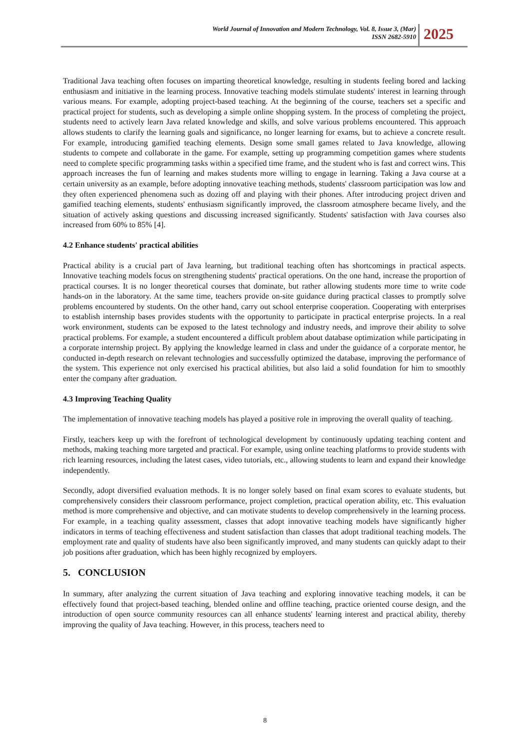World Journal of Innovation and Modern Technology, Vol. 8, Issue 3, (Mar)
ISSN 2682-5910
2025
Traditional Java teaching often focuses on imparting theoretical knowledge, resulting in students feeling bored and lacking enthusiasm and initiative in the learning process. Innovative teaching models stimulate students' interest in learning through various means. For example, adopting project-based teaching. At the beginning of the course, teachers set a specific and practical project for students, such as developing a simple online shopping system. In the process of completing the project, students need to actively learn Java related knowledge and skills, and solve various problems encountered. This approach allows students to clarify the learning goals and significance, no longer learning for exams, but to achieve a concrete result. For example, introducing gamified teaching elements. Design some small games related to Java knowledge, allowing students to compete and collaborate in the game. For example, setting up programming competition games where students need to complete specific programming tasks within a specified time frame, and the student who is fast and correct wins. This approach increases the fun of learning and makes students more willing to engage in learning. Taking a Java course at a certain university as an example, before adopting innovative teaching methods, students' classroom participation was low and they often experienced phenomena such as dozing off and playing with their phones. After introducing project driven and gamified teaching elements, students' enthusiasm significantly improved, the classroom atmosphere became lively, and the situation of actively asking questions and discussing increased significantly. Students' satisfaction with Java courses also increased from 60% to 85% [4].
4.2 Enhance students' practical abilities
Practical ability is a crucial part of Java learning, but traditional teaching often has shortcomings in practical aspects. Innovative teaching models focus on strengthening students' practical operations. On the one hand, increase the proportion of practical courses. It is no longer theoretical courses that dominate, but rather allowing students more time to write code hands-on in the laboratory. At the same time, teachers provide on-site guidance during practical classes to promptly solve problems encountered by students. On the other hand, carry out school enterprise cooperation. Cooperating with enterprises to establish internship bases provides students with the opportunity to participate in practical enterprise projects. In a real work environment, students can be exposed to the latest technology and industry needs, and improve their ability to solve practical problems. For example, a student encountered a difficult problem about database optimization while participating in a corporate internship project. By applying the knowledge learned in class and under the guidance of a corporate mentor, he conducted in-depth research on relevant technologies and successfully optimized the database, improving the performance of the system. This experience not only exercised his practical abilities, but also laid a solid foundation for him to smoothly enter the company after graduation.
4.3 Improving Teaching Quality
The implementation of innovative teaching models has played a positive role in improving the overall quality of teaching.
Firstly, teachers keep up with the forefront of technological development by continuously updating teaching content and methods, making teaching more targeted and practical. For example, using online teaching platforms to provide students with rich learning resources, including the latest cases, video tutorials, etc., allowing students to learn and expand their knowledge independently.
Secondly, adopt diversified evaluation methods. It is no longer solely based on final exam scores to evaluate students, but comprehensively considers their classroom performance, project completion, practical operation ability, etc. This evaluation method is more comprehensive and objective, and can motivate students to develop comprehensively in the learning process. For example, in a teaching quality assessment, classes that adopt innovative teaching models have significantly higher indicators in terms of teaching effectiveness and student satisfaction than classes that adopt traditional teaching models. The employment rate and quality of students have also been significantly improved, and many students can quickly adapt to their job positions after graduation, which has been highly recognized by employers.
5. CONCLUSION
In summary, after analyzing the current situation of Java teaching and exploring innovative teaching models, it can be effectively found that project-based teaching, blended online and offline teaching, practice oriented course design, and the introduction of open source community resources can all enhance students' learning interest and practical ability, thereby improving the quality of Java teaching. However, in this process, teachers need to
8